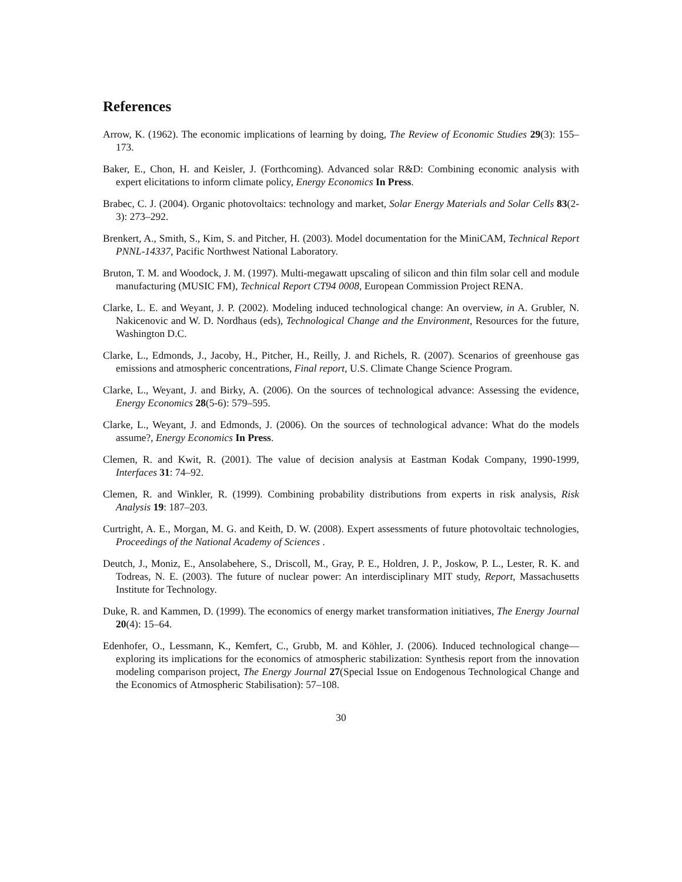References
Arrow, K. (1962). The economic implications of learning by doing, The Review of Economic Studies 29(3): 155–173.
Baker, E., Chon, H. and Keisler, J. (Forthcoming). Advanced solar R&D: Combining economic analysis with expert elicitations to inform climate policy, Energy Economics In Press.
Brabec, C. J. (2004). Organic photovoltaics: technology and market, Solar Energy Materials and Solar Cells 83(2-3): 273–292.
Brenkert, A., Smith, S., Kim, S. and Pitcher, H. (2003). Model documentation for the MiniCAM, Technical Report PNNL-14337, Pacific Northwest National Laboratory.
Bruton, T. M. and Woodock, J. M. (1997). Multi-megawatt upscaling of silicon and thin film solar cell and module manufacturing (MUSIC FM), Technical Report CT94 0008, European Commission Project RENA.
Clarke, L. E. and Weyant, J. P. (2002). Modeling induced technological change: An overview, in A. Grubler, N. Nakicenovic and W. D. Nordhaus (eds), Technological Change and the Environment, Resources for the future, Washington D.C.
Clarke, L., Edmonds, J., Jacoby, H., Pitcher, H., Reilly, J. and Richels, R. (2007). Scenarios of greenhouse gas emissions and atmospheric concentrations, Final report, U.S. Climate Change Science Program.
Clarke, L., Weyant, J. and Birky, A. (2006). On the sources of technological advance: Assessing the evidence, Energy Economics 28(5-6): 579–595.
Clarke, L., Weyant, J. and Edmonds, J. (2006). On the sources of technological advance: What do the models assume?, Energy Economics In Press.
Clemen, R. and Kwit, R. (2001). The value of decision analysis at Eastman Kodak Company, 1990-1999, Interfaces 31: 74–92.
Clemen, R. and Winkler, R. (1999). Combining probability distributions from experts in risk analysis, Risk Analysis 19: 187–203.
Curtright, A. E., Morgan, M. G. and Keith, D. W. (2008). Expert assessments of future photovoltaic technologies, Proceedings of the National Academy of Sciences .
Deutch, J., Moniz, E., Ansolabehere, S., Driscoll, M., Gray, P. E., Holdren, J. P., Joskow, P. L., Lester, R. K. and Todreas, N. E. (2003). The future of nuclear power: An interdisciplinary MIT study, Report, Massachusetts Institute for Technology.
Duke, R. and Kammen, D. (1999). The economics of energy market transformation initiatives, The Energy Journal 20(4): 15–64.
Edenhofer, O., Lessmann, K., Kemfert, C., Grubb, M. and Köhler, J. (2006). Induced technological change—exploring its implications for the economics of atmospheric stabilization: Synthesis report from the innovation modeling comparison project, The Energy Journal 27(Special Issue on Endogenous Technological Change and the Economics of Atmospheric Stabilisation): 57–108.
30